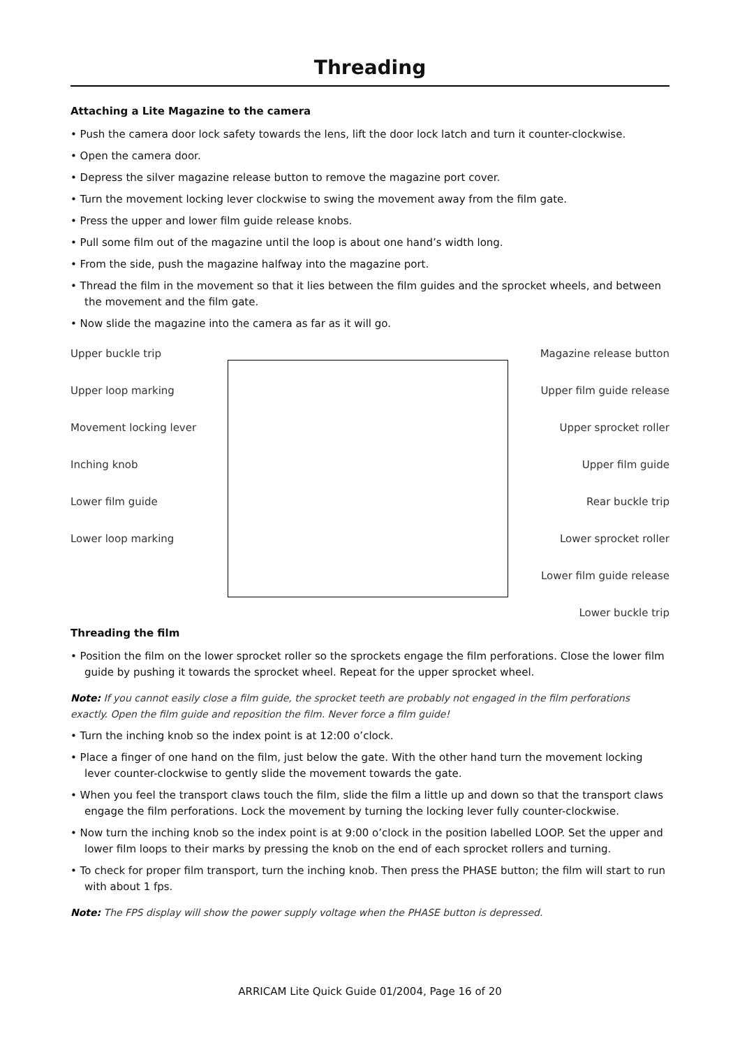Threading
Attaching a Lite Magazine to the camera
• Push the camera door lock safety towards the lens, lift the door lock latch and turn it counter-clockwise.
• Open the camera door.
• Depress the silver magazine release button to remove the magazine port cover.
• Turn the movement locking lever clockwise to swing the movement away from the film gate.
• Press the upper and lower film guide release knobs.
• Pull some film out of the magazine until the loop is about one hand’s width long.
• From the side, push the magazine halfway into the magazine port.
• Thread the film in the movement so that it lies between the film guides and the sprocket wheels, and between the movement and the film gate.
• Now slide the magazine into the camera as far as it will go.
Upper buckle trip
Upper loop marking
Movement locking lever
Inching knob
Lower film guide
Lower loop marking
Magazine release button
Upper film guide release
Upper sprocket roller
Upper film guide
Rear buckle trip
Lower sprocket roller
Lower film guide release
Lower buckle trip
Threading the film
• Position the film on the lower sprocket roller so the sprockets engage the film perforations. Close the lower film guide by pushing it towards the sprocket wheel. Repeat for the upper sprocket wheel.
Note: If you cannot easily close a film guide, the sprocket teeth are probably not engaged in the film perforations exactly. Open the film guide and reposition the film. Never force a film guide!
• Turn the inching knob so the index point is at 12:00 o’clock.
• Place a finger of one hand on the film, just below the gate. With the other hand turn the movement locking lever counter-clockwise to gently slide the movement towards the gate.
• When you feel the transport claws touch the film, slide the film a little up and down so that the transport claws engage the film perforations. Lock the movement by turning the locking lever fully counter-clockwise.
• Now turn the inching knob so the index point is at 9:00 o’clock in the position labelled LOOP. Set the upper and lower film loops to their marks by pressing the knob on the end of each sprocket rollers and turning.
• To check for proper film transport, turn the inching knob. Then press the PHASE button; the film will start to run with about 1 fps.
Note: The FPS display will show the power supply voltage when the PHASE button is depressed.
ARRICAM Lite Quick Guide 01/2004, Page 16 of 20